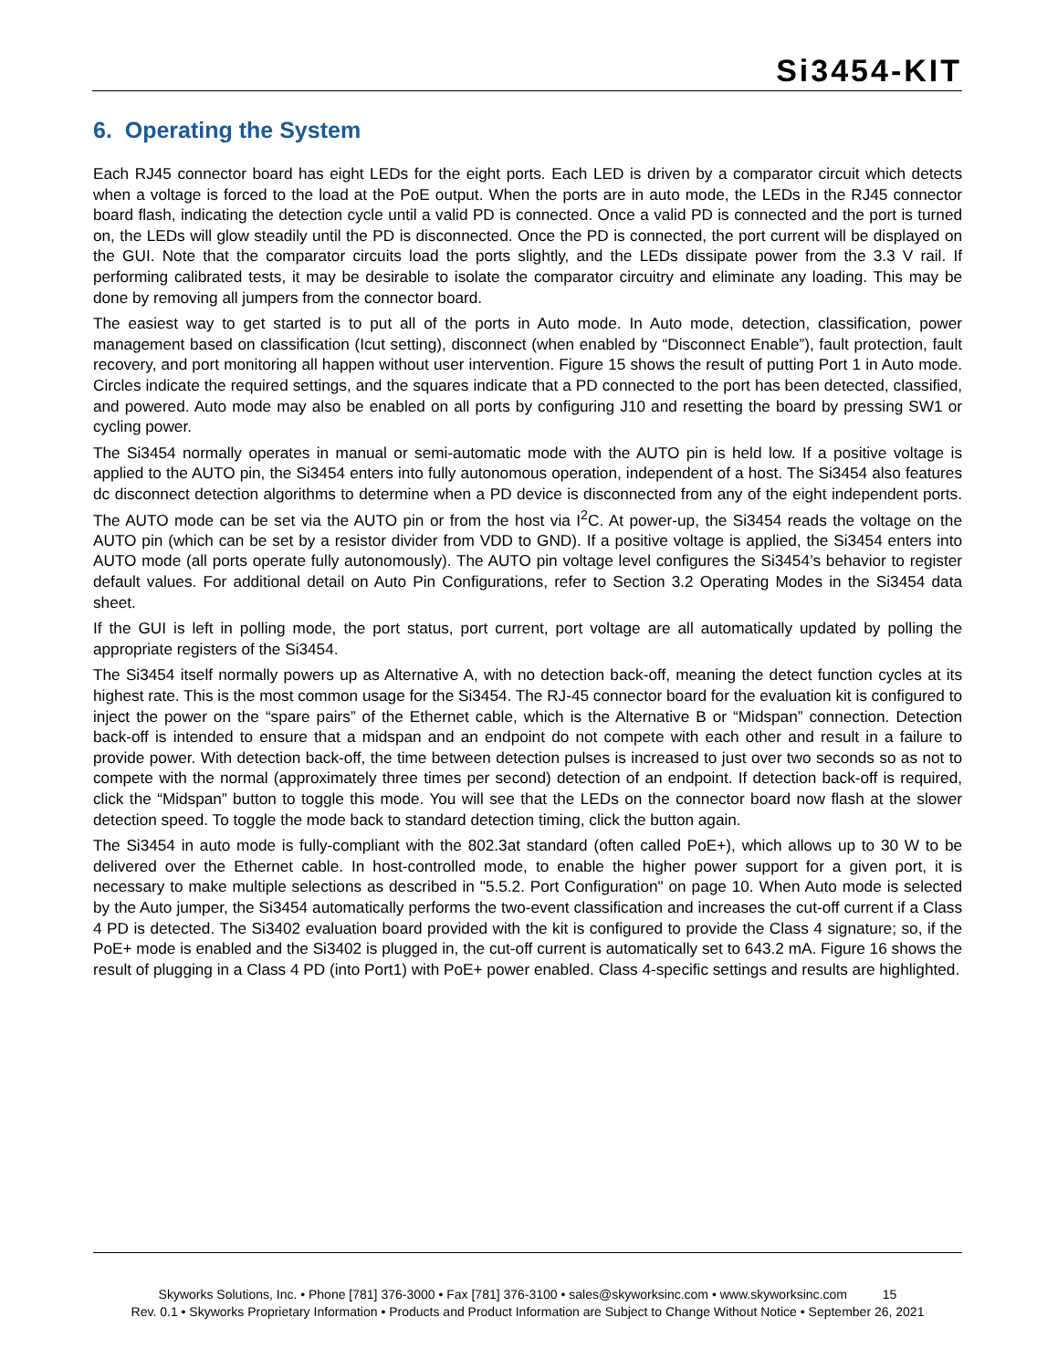Si3454-KIT
6. Operating the System
Each RJ45 connector board has eight LEDs for the eight ports. Each LED is driven by a comparator circuit which detects when a voltage is forced to the load at the PoE output. When the ports are in auto mode, the LEDs in the RJ45 connector board flash, indicating the detection cycle until a valid PD is connected. Once a valid PD is connected and the port is turned on, the LEDs will glow steadily until the PD is disconnected. Once the PD is connected, the port current will be displayed on the GUI. Note that the comparator circuits load the ports slightly, and the LEDs dissipate power from the 3.3 V rail. If performing calibrated tests, it may be desirable to isolate the comparator circuitry and eliminate any loading. This may be done by removing all jumpers from the connector board.
The easiest way to get started is to put all of the ports in Auto mode. In Auto mode, detection, classification, power management based on classification (Icut setting), disconnect (when enabled by “Disconnect Enable”), fault protection, fault recovery, and port monitoring all happen without user intervention. Figure 15 shows the result of putting Port 1 in Auto mode. Circles indicate the required settings, and the squares indicate that a PD connected to the port has been detected, classified, and powered. Auto mode may also be enabled on all ports by configuring J10 and resetting the board by pressing SW1 or cycling power.
The Si3454 normally operates in manual or semi-automatic mode with the AUTO pin is held low. If a positive voltage is applied to the AUTO pin, the Si3454 enters into fully autonomous operation, independent of a host. The Si3454 also features dc disconnect detection algorithms to determine when a PD device is disconnected from any of the eight independent ports. The AUTO mode can be set via the AUTO pin or from the host via I<sup>2</sup>C. At power-up, the Si3454 reads the voltage on the AUTO pin (which can be set by a resistor divider from VDD to GND). If a positive voltage is applied, the Si3454 enters into AUTO mode (all ports operate fully autonomously). The AUTO pin voltage level configures the Si3454’s behavior to register default values. For additional detail on Auto Pin Configurations, refer to Section 3.2 Operating Modes in the Si3454 data sheet.
If the GUI is left in polling mode, the port status, port current, port voltage are all automatically updated by polling the appropriate registers of the Si3454.
The Si3454 itself normally powers up as Alternative A, with no detection back-off, meaning the detect function cycles at its highest rate. This is the most common usage for the Si3454. The RJ-45 connector board for the evaluation kit is configured to inject the power on the “spare pairs” of the Ethernet cable, which is the Alternative B or “Midspan” connection. Detection back-off is intended to ensure that a midspan and an endpoint do not compete with each other and result in a failure to provide power. With detection back-off, the time between detection pulses is increased to just over two seconds so as not to compete with the normal (approximately three times per second) detection of an endpoint. If detection back-off is required, click the “Midspan” button to toggle this mode. You will see that the LEDs on the connector board now flash at the slower detection speed. To toggle the mode back to standard detection timing, click the button again.
The Si3454 in auto mode is fully-compliant with the 802.3at standard (often called PoE+), which allows up to 30 W to be delivered over the Ethernet cable. In host-controlled mode, to enable the higher power support for a given port, it is necessary to make multiple selections as described in "5.5.2. Port Configuration" on page 10. When Auto mode is selected by the Auto jumper, the Si3454 automatically performs the two-event classification and increases the cut-off current if a Class 4 PD is detected. The Si3402 evaluation board provided with the kit is configured to provide the Class 4 signature; so, if the PoE+ mode is enabled and the Si3402 is plugged in, the cut-off current is automatically set to 643.2 mA. Figure 16 shows the result of plugging in a Class 4 PD (into Port1) with PoE+ power enabled. Class 4-specific settings and results are highlighted.
Skyworks Solutions, Inc. • Phone [781] 376-3000 • Fax [781] 376-3100 • sales@skyworksinc.com • www.skyworksinc.com 15
Rev. 0.1 • Skyworks Proprietary Information • Products and Product Information are Subject to Change Without Notice • September 26, 2021